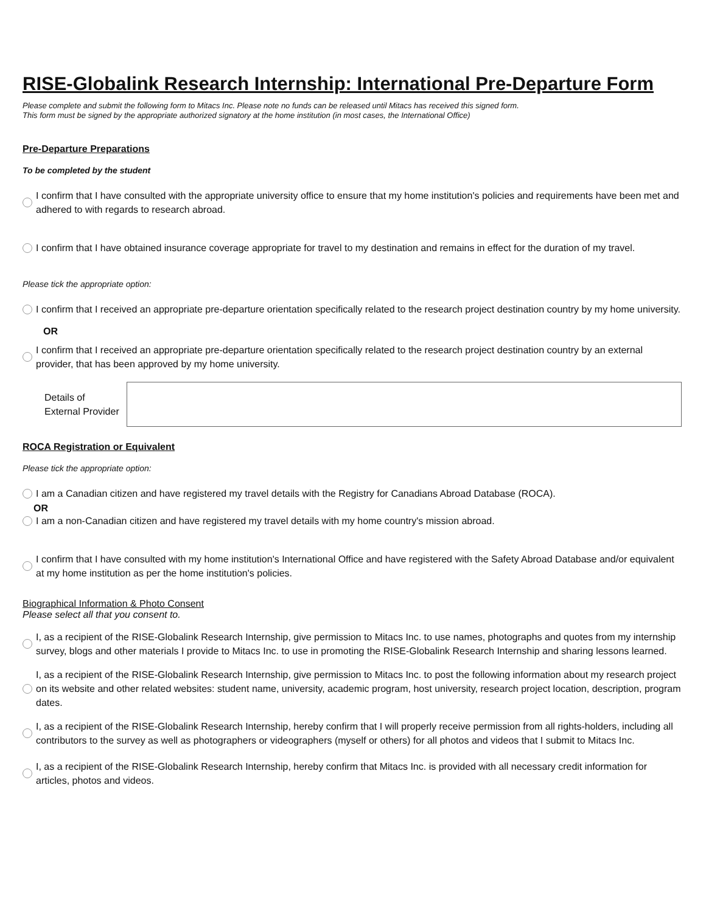RISE-Globalink Research Internship: International Pre-Departure Form
Please complete and submit the following form to Mitacs Inc. Please note no funds can be released until Mitacs has received this signed form.
This form must be signed by the appropriate authorized signatory at the home institution (in most cases, the International Office)
Pre-Departure Preparations
To be completed by the student
I confirm that I have consulted with the appropriate university office to ensure that my home institution's policies and requirements have been met and adhered to with regards to research abroad.
I confirm that I have obtained insurance coverage appropriate for travel to my destination and remains in effect for the duration of my travel.
Please tick the appropriate option:
I confirm that I received an appropriate pre-departure orientation specifically related to the research project destination country by my home university.
OR
I confirm that I received an appropriate pre-departure orientation specifically related to the research project destination country by an external provider, that has been approved by my home university.
Details of
External Provider
ROCA Registration or Equivalent
Please tick the appropriate option:
I am a Canadian citizen and have registered my travel details with the Registry for Canadians Abroad Database (ROCA).
OR
I am a non-Canadian citizen and have registered my travel details with my home country's mission abroad.
I confirm that I have consulted with my home institution's International Office and have registered with the Safety Abroad Database and/or equivalent at my home institution as per the home institution's policies.
Biographical Information & Photo Consent
Please select all that you consent to.
I, as a recipient of the RISE-Globalink Research Internship, give permission to Mitacs Inc. to use names, photographs and quotes from my internship survey, blogs and other materials I provide to Mitacs Inc. to use in promoting the RISE-Globalink Research Internship and sharing lessons learned.
I, as a recipient of the RISE-Globalink Research Internship, give permission to Mitacs Inc. to post the following information about my research project on its website and other related websites: student name, university, academic program, host university, research project location, description, program dates.
I, as a recipient of the RISE-Globalink Research Internship, hereby confirm that I will properly receive permission from all rights-holders, including all contributors to the survey as well as photographers or videographers (myself or others) for all photos and videos that I submit to Mitacs Inc.
I, as a recipient of the RISE-Globalink Research Internship, hereby confirm that Mitacs Inc. is provided with all necessary credit information for articles, photos and videos.